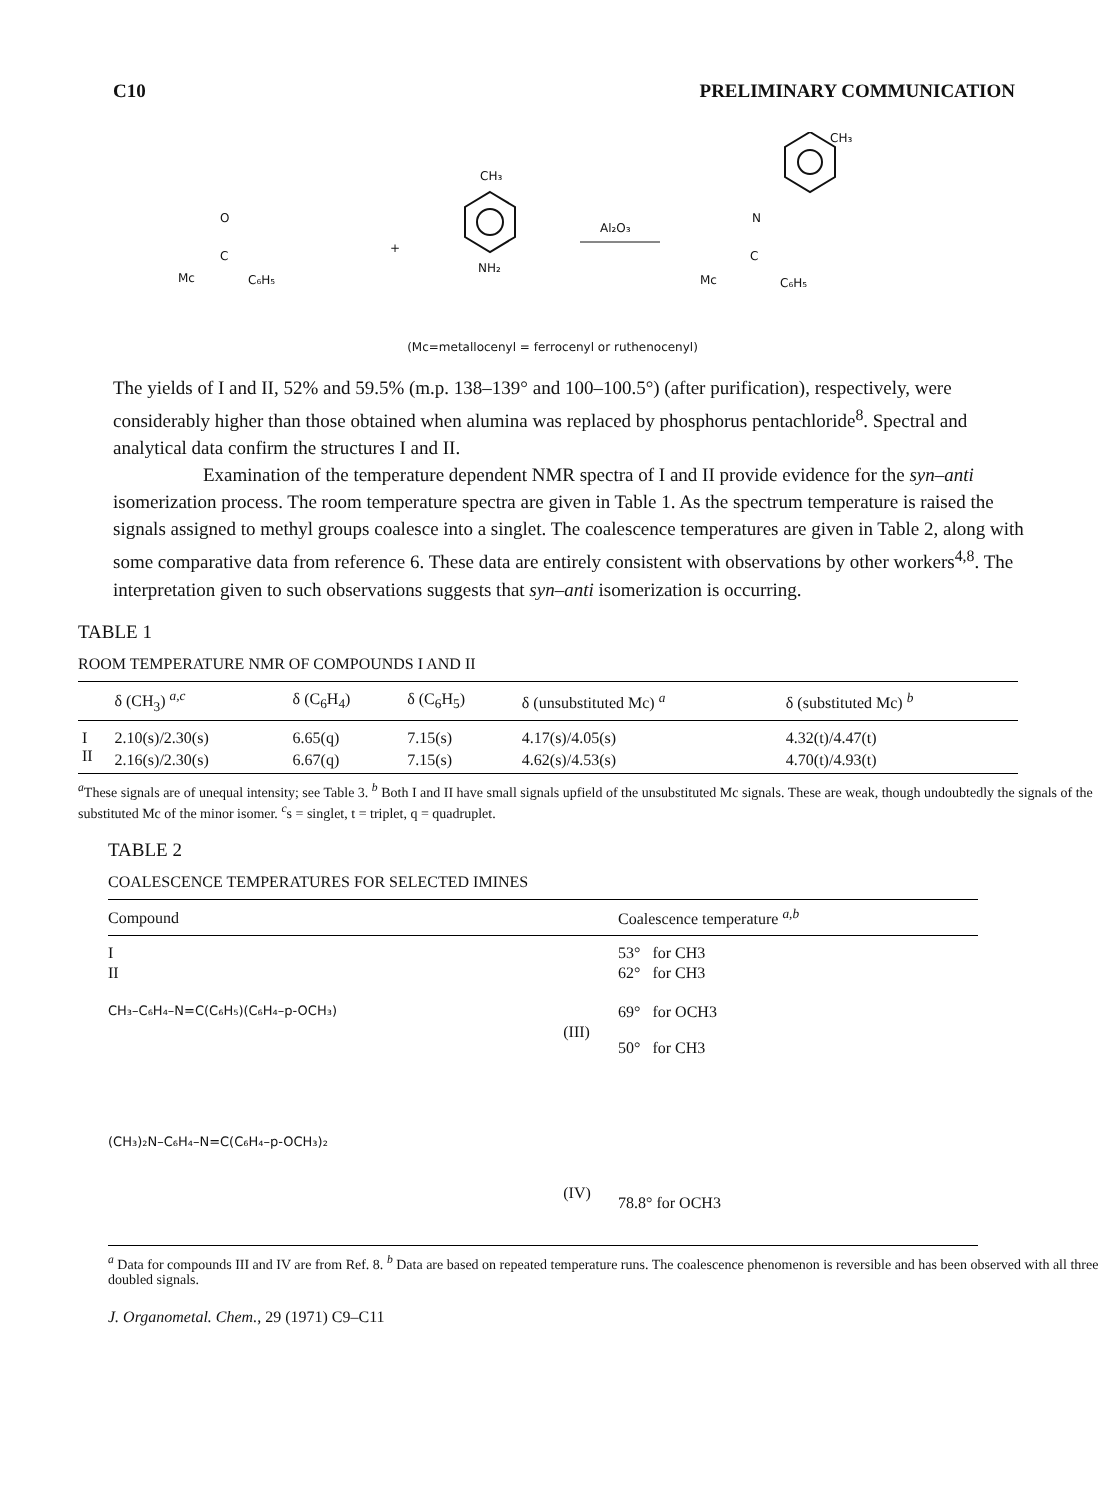C10 PRELIMINARY COMMUNICATION
O
Mc
C
C₆H₅
+
CH₃
NH₂
Al₂O₃
Mc
C
N
C₆H₅
CH₃
(Mc=metallocenyl = ferrocenyl or ruthenocenyl)
The yields of I and II, 52% and 59.5% (m.p. 138–139° and 100–100.5°) (after purification), respectively, were considerably higher than those obtained when alumina was replaced by phosphorus pentachloride<sup>8</sup>. Spectral and analytical data confirm the structures I and II.
Examination of the temperature dependent NMR spectra of I and II provide evidence for the syn–anti isomerization process. The room temperature spectra are given in Table 1. As the spectrum temperature is raised the signals assigned to methyl groups coalesce into a singlet. The coalescence temperatures are given in Table 2, along with some comparative data from reference 6. These data are entirely consistent with observations by other workers<sup>4,8</sup>. The interpretation given to such observations suggests that syn–anti isomerization is occurring.
TABLE 1
ROOM TEMPERATURE NMR OF COMPOUNDS I AND II
| | δ (CH<sub>3</sub>) <sup>a,c</sup> | δ (C<sub>6</sub>H<sub>4</sub>) | δ (C<sub>6</sub>H<sub>5</sub>) | δ (unsubstituted Mc) <sup>a</sup> | δ (substituted Mc) <sup>b</sup> |
| --- | --- | --- | --- | --- | --- |
| I | 2.10(s)/2.30(s) | 6.65(q) | 7.15(s) | 4.17(s)/4.05(s) | 4.32(t)/4.47(t) |
| II | 2.16(s)/2.30(s) | 6.67(q) | 7.15(s) | 4.62(s)/4.53(s) | 4.70(t)/4.93(t) |
<sup>a</sup> These signals are of unequal intensity; see Table 3. <sup>b</sup> Both I and II have small signals upfield of the unsubstituted Mc signals. These are weak, though undoubtedly the signals of the substituted Mc of the minor isomer. <sup>c</sup>s = singlet, t = triplet, q = quadruplet.
TABLE 2
COALESCENCE TEMPERATURES FOR SELECTED IMINES
| Compound | | Coalescence temperature <sup>a,b</sup> |
| --- | --- | --- |
| I | | 53° for CH3 |
| II | | 62° for CH3 |
| CH₃–C₆H₄–N=C(C₆H₅)(C₆H₄–p-OCH₃) | (III) | 69° for OCH3 50° for CH3 |
| (CH₃)₂N–C₆H₄–N=C(C₆H₄–p-OCH₃)₂ | (IV) | 78.8° for OCH3 |
<sup>a</sup> Data for compounds III and IV are from Ref. 8. <sup>b</sup> Data are based on repeated temperature runs. The coalescence phenomenon is reversible and has been observed with all three doubled signals.
J. Organometal. Chem., 29 (1971) C9–C11